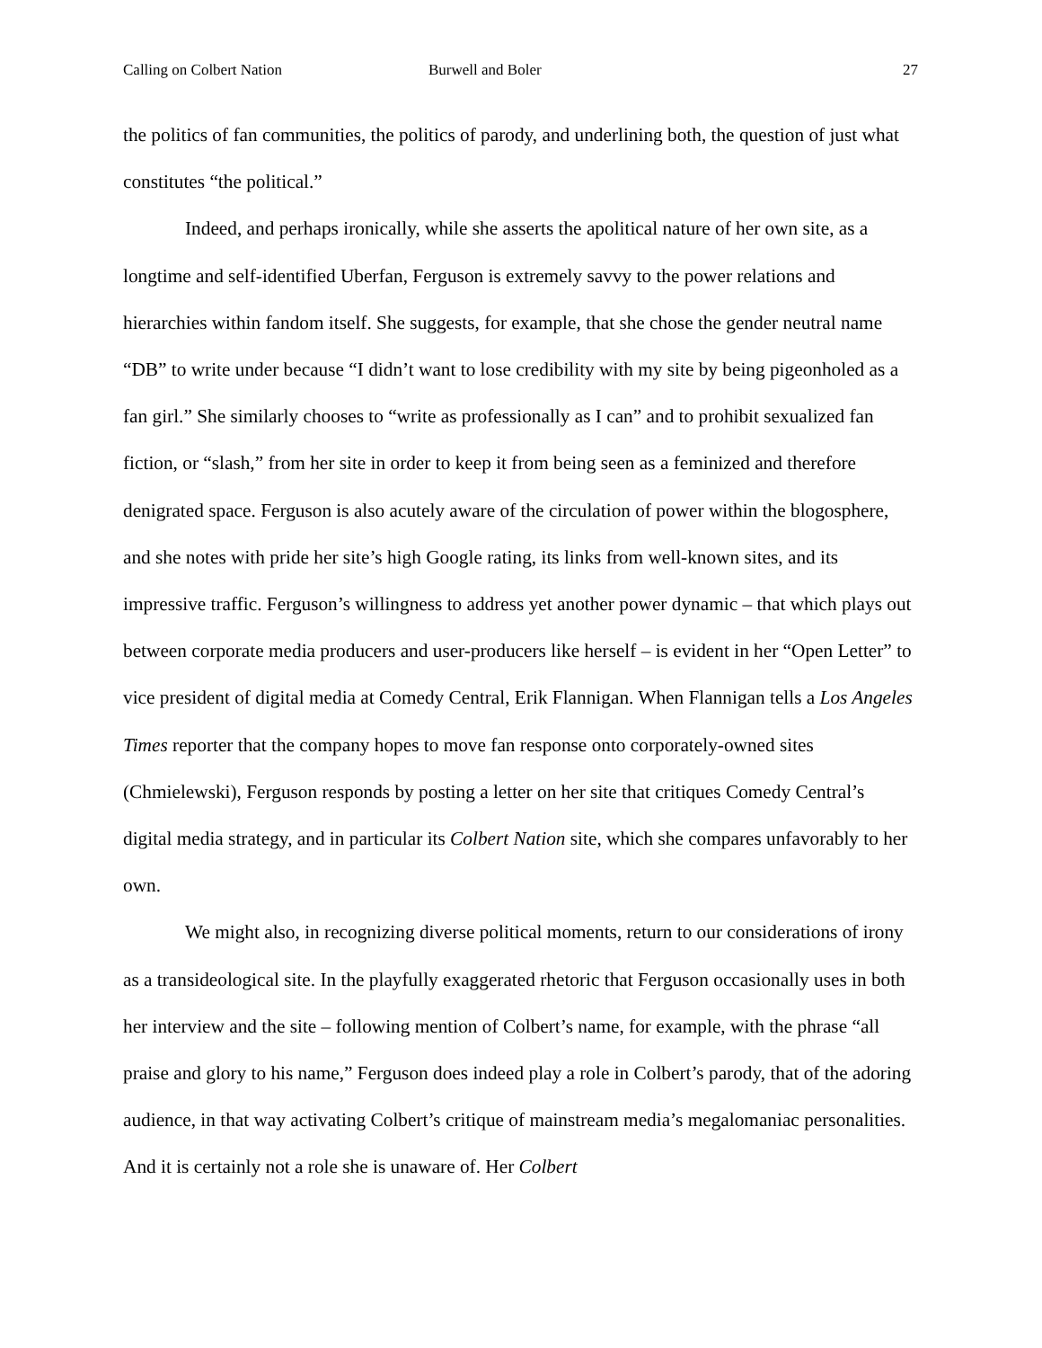Calling on Colbert Nation Burwell and Boler 27
the politics of fan communities, the politics of parody, and underlining both, the question of just what constitutes “the political.”
Indeed, and perhaps ironically, while she asserts the apolitical nature of her own site, as a longtime and self-identified Uberfan, Ferguson is extremely savvy to the power relations and hierarchies within fandom itself. She suggests, for example, that she chose the gender neutral name “DB” to write under because “I didn’t want to lose credibility with my site by being pigeonholed as a fan girl.” She similarly chooses to “write as professionally as I can” and to prohibit sexualized fan fiction, or “slash,” from her site in order to keep it from being seen as a feminized and therefore denigrated space. Ferguson is also acutely aware of the circulation of power within the blogosphere, and she notes with pride her site’s high Google rating, its links from well-known sites, and its impressive traffic. Ferguson’s willingness to address yet another power dynamic – that which plays out between corporate media producers and user-producers like herself – is evident in her “Open Letter” to vice president of digital media at Comedy Central, Erik Flannigan. When Flannigan tells a Los Angeles Times reporter that the company hopes to move fan response onto corporately-owned sites (Chmielewski), Ferguson responds by posting a letter on her site that critiques Comedy Central’s digital media strategy, and in particular its Colbert Nation site, which she compares unfavorably to her own.
We might also, in recognizing diverse political moments, return to our considerations of irony as a transideological site. In the playfully exaggerated rhetoric that Ferguson occasionally uses in both her interview and the site – following mention of Colbert’s name, for example, with the phrase “all praise and glory to his name,” Ferguson does indeed play a role in Colbert’s parody, that of the adoring audience, in that way activating Colbert’s critique of mainstream media’s megalomaniac personalities. And it is certainly not a role she is unaware of. Her Colbert